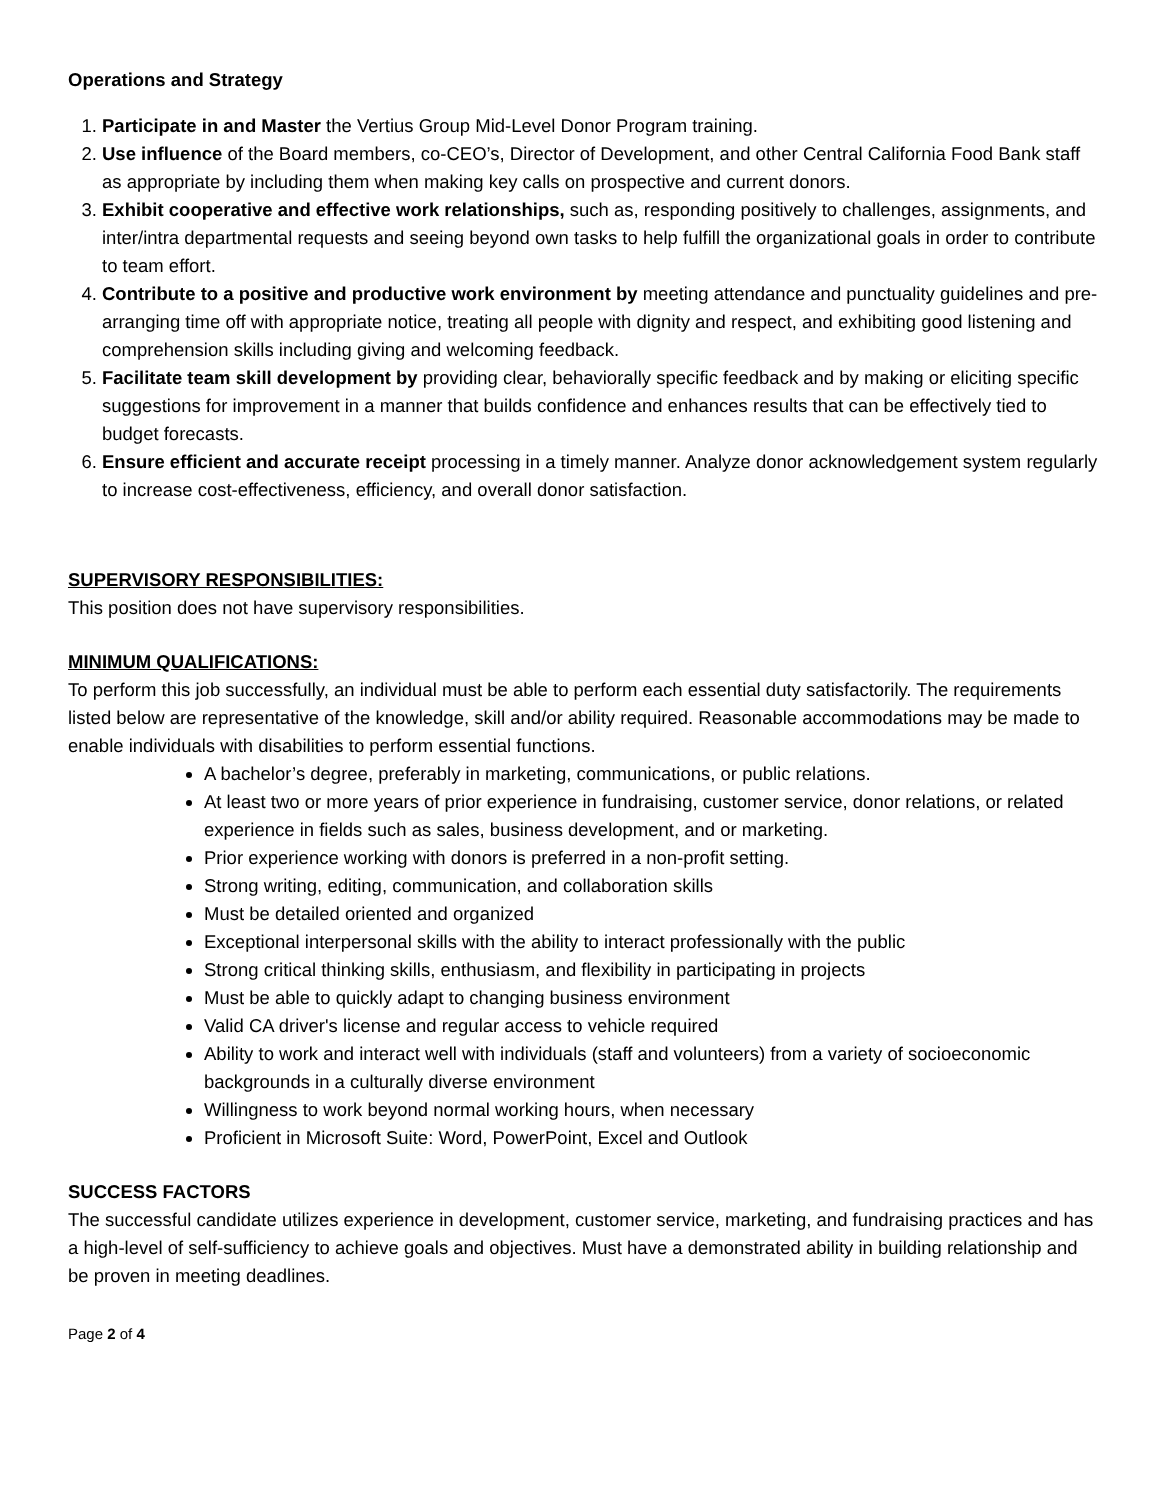Operations and Strategy
1. Participate in and Master the Vertius Group Mid-Level Donor Program training.
2. Use influence of the Board members, co-CEO’s, Director of Development, and other Central California Food Bank staff as appropriate by including them when making key calls on prospective and current donors.
3. Exhibit cooperative and effective work relationships, such as, responding positively to challenges, assignments, and inter/intra departmental requests and seeing beyond own tasks to help fulfill the organizational goals in order to contribute to team effort.
4. Contribute to a positive and productive work environment by meeting attendance and punctuality guidelines and pre-arranging time off with appropriate notice, treating all people with dignity and respect, and exhibiting good listening and comprehension skills including giving and welcoming feedback.
5. Facilitate team skill development by providing clear, behaviorally specific feedback and by making or eliciting specific suggestions for improvement in a manner that builds confidence and enhances results that can be effectively tied to budget forecasts.
6. Ensure efficient and accurate receipt processing in a timely manner. Analyze donor acknowledgement system regularly to increase cost-effectiveness, efficiency, and overall donor satisfaction.
SUPERVISORY RESPONSIBILITIES:
This position does not have supervisory responsibilities.
MINIMUM QUALIFICATIONS:
To perform this job successfully, an individual must be able to perform each essential duty satisfactorily. The requirements listed below are representative of the knowledge, skill and/or ability required. Reasonable accommodations may be made to enable individuals with disabilities to perform essential functions.
A bachelor’s degree, preferably in marketing, communications, or public relations.
At least two or more years of prior experience in fundraising, customer service, donor relations, or related experience in fields such as sales, business development, and or marketing.
Prior experience working with donors is preferred in a non-profit setting.
Strong writing, editing, communication, and collaboration skills
Must be detailed oriented and organized
Exceptional interpersonal skills with the ability to interact professionally with the public
Strong critical thinking skills, enthusiasm, and flexibility in participating in projects
Must be able to quickly adapt to changing business environment
Valid CA driver's license and regular access to vehicle required
Ability to work and interact well with individuals (staff and volunteers) from a variety of socioeconomic backgrounds in a culturally diverse environment
Willingness to work beyond normal working hours, when necessary
Proficient in Microsoft Suite: Word, PowerPoint, Excel and Outlook
SUCCESS FACTORS
The successful candidate utilizes experience in development, customer service, marketing, and fundraising practices and has a high-level of self-sufficiency to achieve goals and objectives. Must have a demonstrated ability in building relationship and be proven in meeting deadlines.
Page 2 of 4